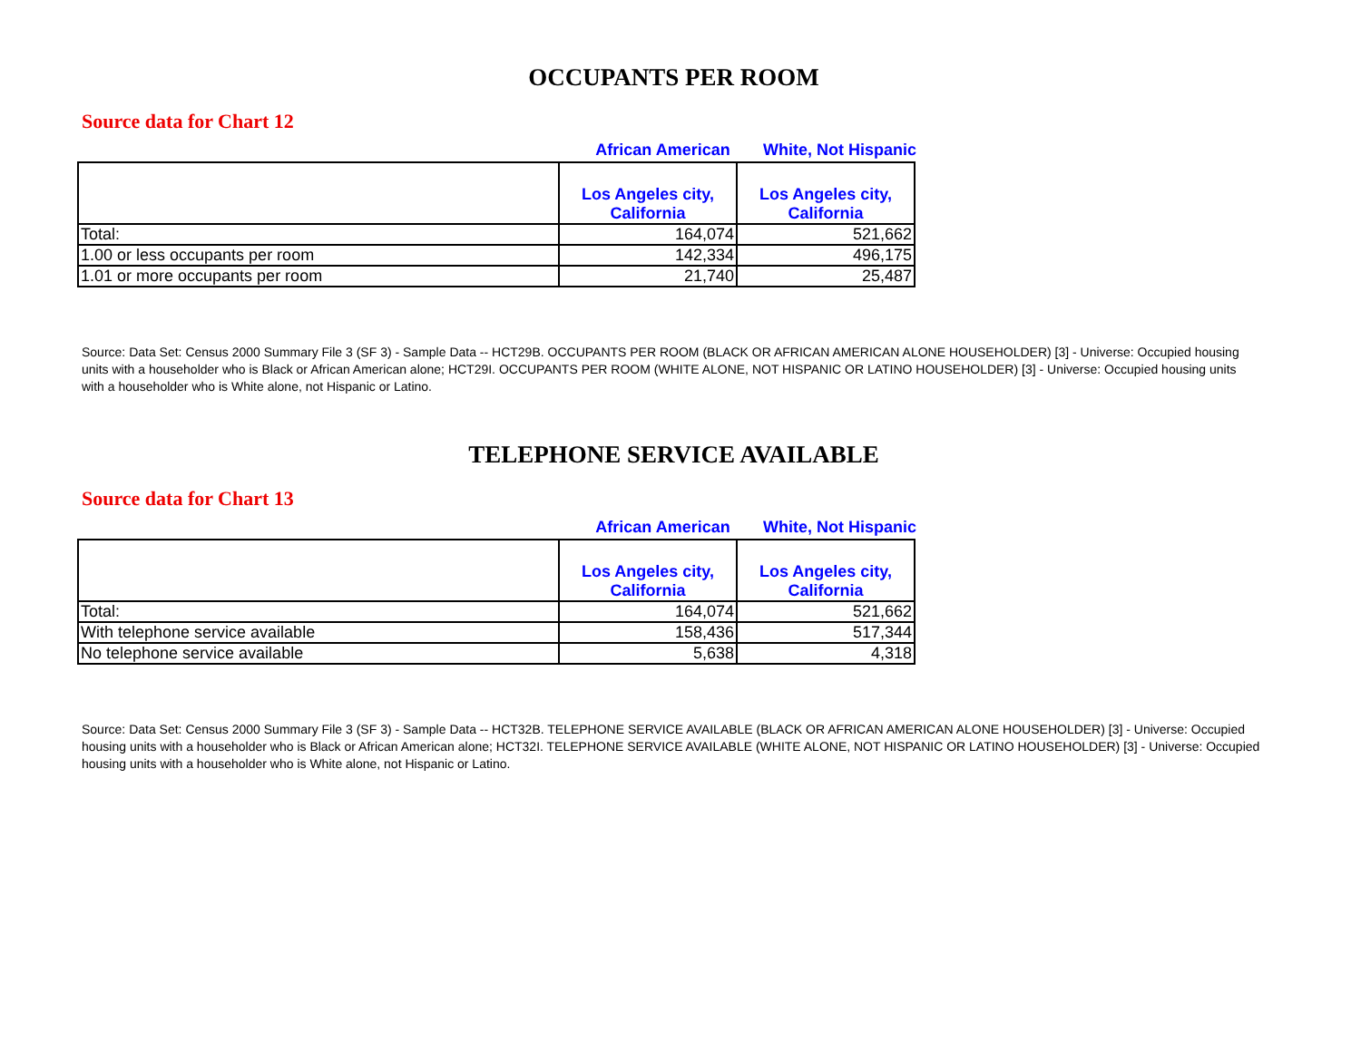OCCUPANTS PER ROOM
Source data for Chart 12
African American White, Not Hispanic
| | Los Angeles city, California | Los Angeles city, California |
| --- | --- | --- |
| Total: | 164,074 | 521,662 |
| 1.00 or less occupants per room | 142,334 | 496,175 |
| 1.01 or more occupants per room | 21,740 | 25,487 |
Source: Data Set: Census 2000 Summary File 3 (SF 3) - Sample Data -- HCT29B. OCCUPANTS PER ROOM (BLACK OR AFRICAN AMERICAN ALONE HOUSEHOLDER) [3] - Universe: Occupied housing units with a householder who is Black or African American alone; HCT29I. OCCUPANTS PER ROOM (WHITE ALONE, NOT HISPANIC OR LATINO HOUSEHOLDER) [3] - Universe: Occupied housing units with a householder who is White alone, not Hispanic or Latino.
TELEPHONE SERVICE AVAILABLE
Source data for Chart 13
African American White, Not Hispanic
| | Los Angeles city, California | Los Angeles city, California |
| --- | --- | --- |
| Total: | 164,074 | 521,662 |
| With telephone service available | 158,436 | 517,344 |
| No telephone service available | 5,638 | 4,318 |
Source: Data Set: Census 2000 Summary File 3 (SF 3) - Sample Data -- HCT32B. TELEPHONE SERVICE AVAILABLE (BLACK OR AFRICAN AMERICAN ALONE HOUSEHOLDER) [3] - Universe: Occupied housing units with a householder who is Black or African American alone; HCT32I. TELEPHONE SERVICE AVAILABLE (WHITE ALONE, NOT HISPANIC OR LATINO HOUSEHOLDER) [3] - Universe: Occupied housing units with a householder who is White alone, not Hispanic or Latino.